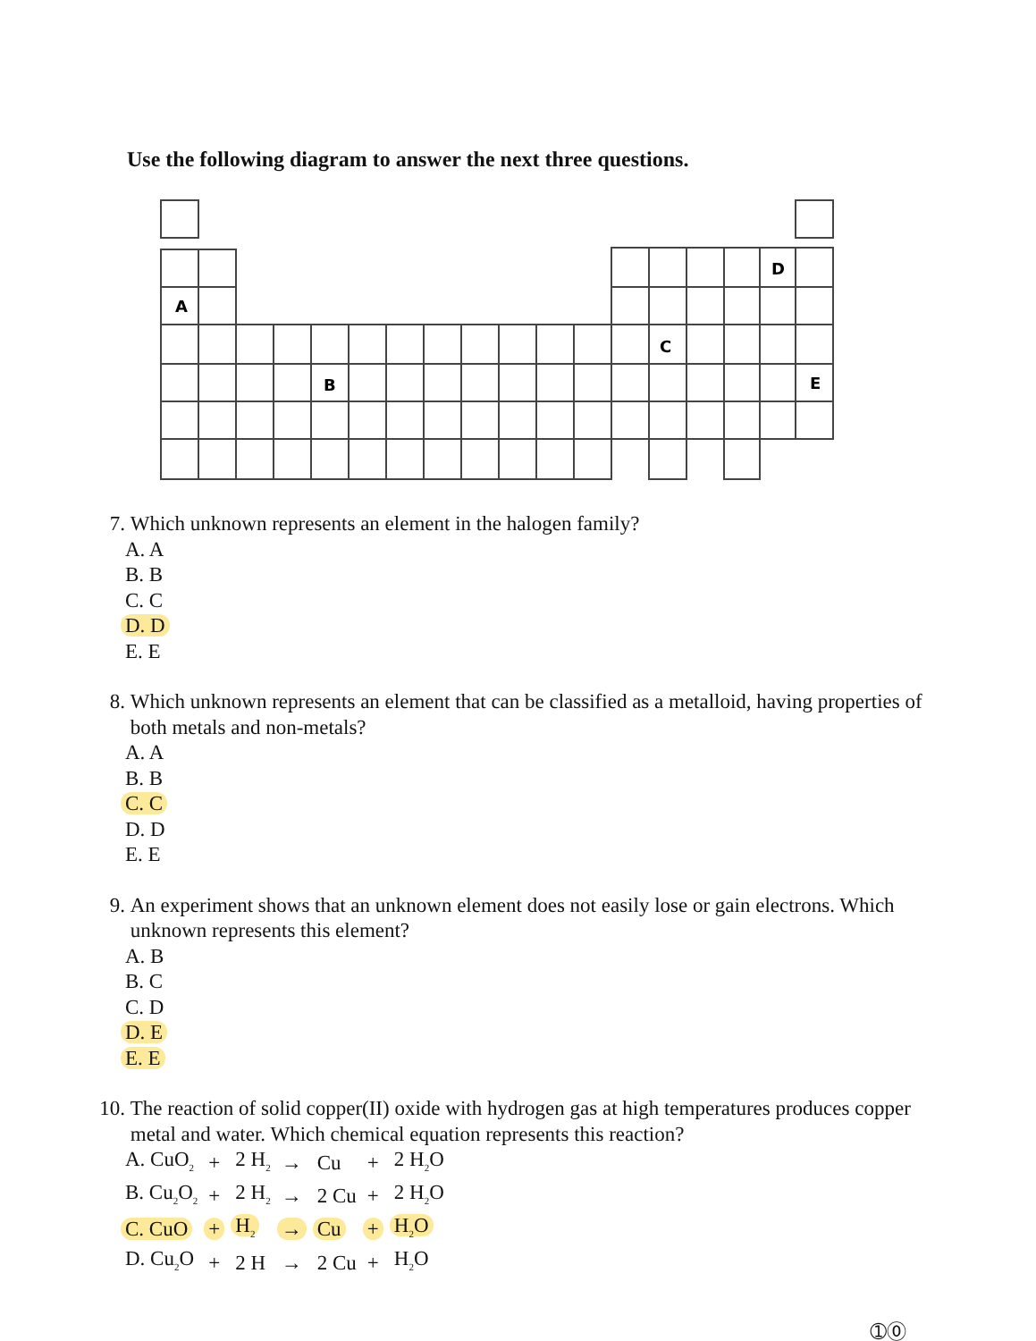Use the following diagram to answer the next three questions.
A
D
C
B
E
7. Which unknown represents an element in the halogen family?
A. A
B. B
C. C
D. D
E. E
8. Which unknown represents an element that can be classified as a metalloid, having properties of both metals and non-metals?
A. A
B. B
C. C
D. D
E. E
9. An experiment shows that an unknown element does not easily lose or gain electrons. Which unknown represents this element?
A. B
B. C
C. D
D. E
E. E
10. The reaction of solid copper(II) oxide with hydrogen gas at high temperatures produces copper metal and water. Which chemical equation represents this reaction?
| A. CuO<sub>2</sub> | + | 2 H<sub>2</sub> | → | Cu | + | 2 H<sub>2</sub>O |
| B. Cu<sub>2</sub>O<sub>2</sub> | + | 2 H<sub>2</sub> | → | 2 Cu | + | 2 H<sub>2</sub>O |
| C. CuO | + | H<sub>2</sub> | → | Cu | + | H<sub>2</sub>O |
| D. Cu<sub>2</sub>O | + | 2 H | → | 2 Cu | + | H<sub>2</sub>O |
➀⓪